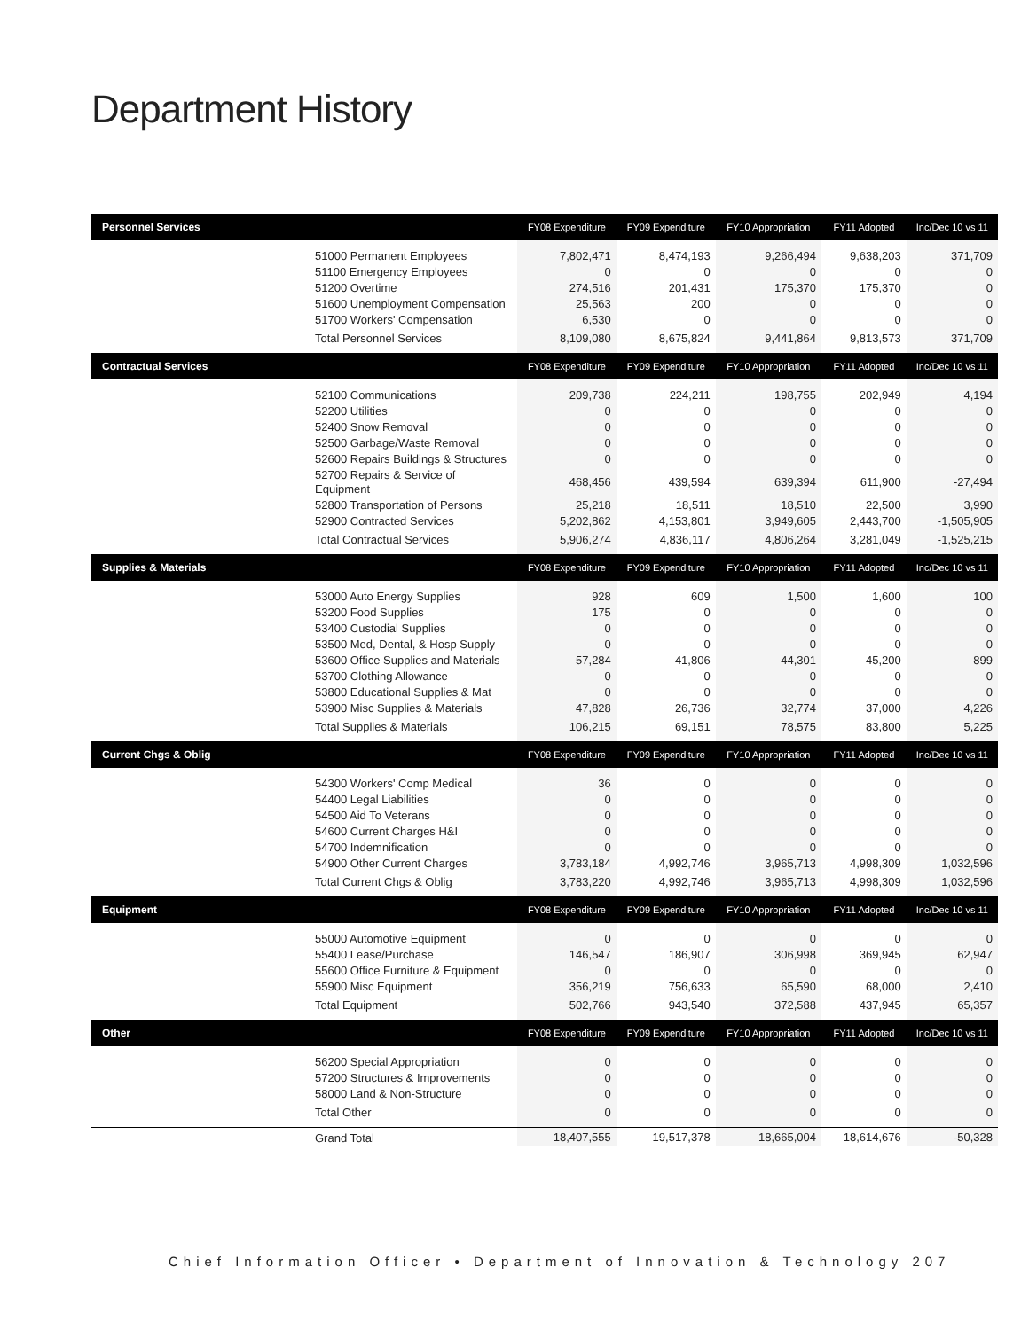Department History
| Personnel Services | | FY08 Expenditure | FY09 Expenditure | FY10 Appropriation | FY11 Adopted | Inc/Dec 10 vs 11 |
| --- | --- | --- | --- | --- | --- | --- |
| | 51000 Permanent Employees | 7,802,471 | 8,474,193 | 9,266,494 | 9,638,203 | 371,709 |
| | 51100 Emergency Employees | 0 | 0 | 0 | 0 | 0 |
| | 51200 Overtime | 274,516 | 201,431 | 175,370 | 175,370 | 0 |
| | 51600 Unemployment Compensation | 25,563 | 200 | 0 | 0 | 0 |
| | 51700 Workers' Compensation | 6,530 | 0 | 0 | 0 | 0 |
| | Total Personnel Services | 8,109,080 | 8,675,824 | 9,441,864 | 9,813,573 | 371,709 |
| Contractual Services | | FY08 Expenditure | FY09 Expenditure | FY10 Appropriation | FY11 Adopted | Inc/Dec 10 vs 11 |
| | 52100 Communications | 209,738 | 224,211 | 198,755 | 202,949 | 4,194 |
| | 52200 Utilities | 0 | 0 | 0 | 0 | 0 |
| | 52400 Snow Removal | 0 | 0 | 0 | 0 | 0 |
| | 52500 Garbage/Waste Removal | 0 | 0 | 0 | 0 | 0 |
| | 52600 Repairs Buildings & Structures | 0 | 0 | 0 | 0 | 0 |
| | 52700 Repairs & Service of Equipment | 468,456 | 439,594 | 639,394 | 611,900 | -27,494 |
| | 52800 Transportation of Persons | 25,218 | 18,511 | 18,510 | 22,500 | 3,990 |
| | 52900 Contracted Services | 5,202,862 | 4,153,801 | 3,949,605 | 2,443,700 | -1,505,905 |
| | Total Contractual Services | 5,906,274 | 4,836,117 | 4,806,264 | 3,281,049 | -1,525,215 |
| Supplies & Materials | | FY08 Expenditure | FY09 Expenditure | FY10 Appropriation | FY11 Adopted | Inc/Dec 10 vs 11 |
| | 53000 Auto Energy Supplies | 928 | 609 | 1,500 | 1,600 | 100 |
| | 53200 Food Supplies | 175 | 0 | 0 | 0 | 0 |
| | 53400 Custodial Supplies | 0 | 0 | 0 | 0 | 0 |
| | 53500 Med, Dental, & Hosp Supply | 0 | 0 | 0 | 0 | 0 |
| | 53600 Office Supplies and Materials | 57,284 | 41,806 | 44,301 | 45,200 | 899 |
| | 53700 Clothing Allowance | 0 | 0 | 0 | 0 | 0 |
| | 53800 Educational Supplies & Mat | 0 | 0 | 0 | 0 | 0 |
| | 53900 Misc Supplies & Materials | 47,828 | 26,736 | 32,774 | 37,000 | 4,226 |
| | Total Supplies & Materials | 106,215 | 69,151 | 78,575 | 83,800 | 5,225 |
| Current Chgs & Oblig | | FY08 Expenditure | FY09 Expenditure | FY10 Appropriation | FY11 Adopted | Inc/Dec 10 vs 11 |
| | 54300 Workers' Comp Medical | 36 | 0 | 0 | 0 | 0 |
| | 54400 Legal Liabilities | 0 | 0 | 0 | 0 | 0 |
| | 54500 Aid To Veterans | 0 | 0 | 0 | 0 | 0 |
| | 54600 Current Charges H&I | 0 | 0 | 0 | 0 | 0 |
| | 54700 Indemnification | 0 | 0 | 0 | 0 | 0 |
| | 54900 Other Current Charges | 3,783,184 | 4,992,746 | 3,965,713 | 4,998,309 | 1,032,596 |
| | Total Current Chgs & Oblig | 3,783,220 | 4,992,746 | 3,965,713 | 4,998,309 | 1,032,596 |
| Equipment | | FY08 Expenditure | FY09 Expenditure | FY10 Appropriation | FY11 Adopted | Inc/Dec 10 vs 11 |
| | 55000 Automotive Equipment | 0 | 0 | 0 | 0 | 0 |
| | 55400 Lease/Purchase | 146,547 | 186,907 | 306,998 | 369,945 | 62,947 |
| | 55600 Office Furniture & Equipment | 0 | 0 | 0 | 0 | 0 |
| | 55900 Misc Equipment | 356,219 | 756,633 | 65,590 | 68,000 | 2,410 |
| | Total Equipment | 502,766 | 943,540 | 372,588 | 437,945 | 65,357 |
| Other | | FY08 Expenditure | FY09 Expenditure | FY10 Appropriation | FY11 Adopted | Inc/Dec 10 vs 11 |
| | 56200 Special Appropriation | 0 | 0 | 0 | 0 | 0 |
| | 57200 Structures & Improvements | 0 | 0 | 0 | 0 | 0 |
| | 58000 Land & Non-Structure | 0 | 0 | 0 | 0 | 0 |
| | Total Other | 0 | 0 | 0 | 0 | 0 |
| | Grand Total | 18,407,555 | 19,517,378 | 18,665,004 | 18,614,676 | -50,328 |
Chief Information Officer • Department of Innovation & Technology 207